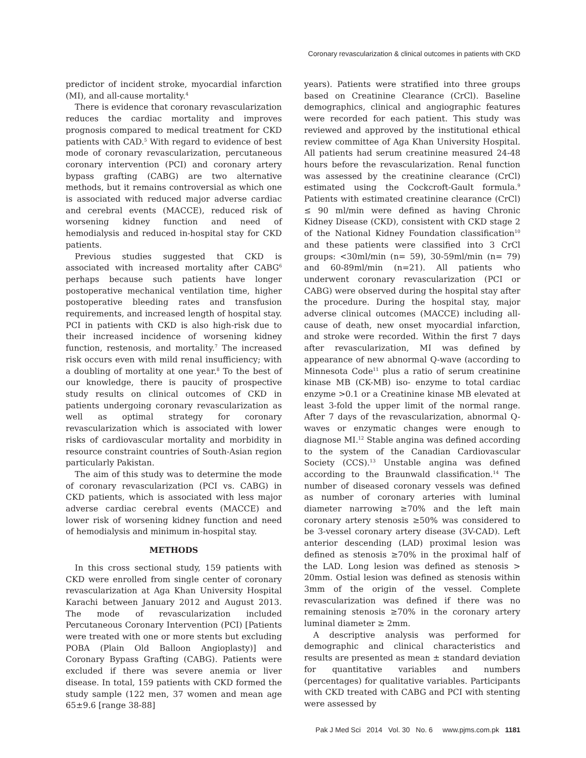Coronary revascularization & clinical outcomes in patients with CKD
predictor of incident stroke, myocardial infarction (MI), and all-cause mortality.<sup>4</sup>
There is evidence that coronary revascularization reduces the cardiac mortality and improves prognosis compared to medical treatment for CKD patients with CAD.<sup>5</sup> With regard to evidence of best mode of coronary revascularization, percutaneous coronary intervention (PCI) and coronary artery bypass grafting (CABG) are two alternative methods, but it remains controversial as which one is associated with reduced major adverse cardiac and cerebral events (MACCE), reduced risk of worsening kidney function and need of hemodialysis and reduced in-hospital stay for CKD patients.
Previous studies suggested that CKD is associated with increased mortality after CABG<sup>6</sup> perhaps because such patients have longer postoperative mechanical ventilation time, higher postoperative bleeding rates and transfusion requirements, and increased length of hospital stay. PCI in patients with CKD is also high-risk due to their increased incidence of worsening kidney function, restenosis, and mortality.<sup>7</sup> The increased risk occurs even with mild renal insufficiency; with a doubling of mortality at one year.<sup>8</sup> To the best of our knowledge, there is paucity of prospective study results on clinical outcomes of CKD in patients undergoing coronary revascularization as well as optimal strategy for coronary revascularization which is associated with lower risks of cardiovascular mortality and morbidity in resource constraint countries of South-Asian region particularly Pakistan.
The aim of this study was to determine the mode of coronary revascularization (PCI vs. CABG) in CKD patients, which is associated with less major adverse cardiac cerebral events (MACCE) and lower risk of worsening kidney function and need of hemodialysis and minimum in-hospital stay.
METHODS
In this cross sectional study, 159 patients with CKD were enrolled from single center of coronary revascularization at Aga Khan University Hospital Karachi between January 2012 and August 2013. The mode of revascularization included Percutaneous Coronary Intervention (PCI) [Patients were treated with one or more stents but excluding POBA (Plain Old Balloon Angioplasty)] and Coronary Bypass Grafting (CABG). Patients were excluded if there was severe anemia or liver disease. In total, 159 patients with CKD formed the study sample (122 men, 37 women and mean age 65±9.6 [range 38-88]
years). Patients were stratified into three groups based on Creatinine Clearance (CrCl). Baseline demographics, clinical and angiographic features were recorded for each patient. This study was reviewed and approved by the institutional ethical review committee of Aga Khan University Hospital. All patients had serum creatinine measured 24-48 hours before the revascularization. Renal function was assessed by the creatinine clearance (CrCl) estimated using the Cockcroft-Gault formula.<sup>9</sup> Patients with estimated creatinine clearance (CrCl) ≤ 90 ml/min were defined as having Chronic Kidney Disease (CKD), consistent with CKD stage 2 of the National Kidney Foundation classification<sup>10</sup> and these patients were classified into 3 CrCl groups: <30ml/min (n= 59), 30-59ml/min (n= 79) and 60-89ml/min (n=21). All patients who underwent coronary revascularization (PCI or CABG) were observed during the hospital stay after the procedure. During the hospital stay, major adverse clinical outcomes (MACCE) including all-cause of death, new onset myocardial infarction, and stroke were recorded. Within the first 7 days after revascularization, MI was defined by appearance of new abnormal Q-wave (according to Minnesota Code<sup>11</sup> plus a ratio of serum creatinine kinase MB (CK-MB) iso- enzyme to total cardiac enzyme >0.1 or a Creatinine kinase MB elevated at least 3-fold the upper limit of the normal range. After 7 days of the revascularization, abnormal Q-waves or enzymatic changes were enough to diagnose MI.<sup>12</sup> Stable angina was defined according to the system of the Canadian Cardiovascular Society (CCS).<sup>13</sup> Unstable angina was defined according to the Braunwald classification.<sup>14</sup> The number of diseased coronary vessels was defined as number of coronary arteries with luminal diameter narrowing ≥70% and the left main coronary artery stenosis ≥50% was considered to be 3-vessel coronary artery disease (3V-CAD). Left anterior descending (LAD) proximal lesion was defined as stenosis ≥70% in the proximal half of the LAD. Long lesion was defined as stenosis > 20mm. Ostial lesion was defined as stenosis within 3mm of the origin of the vessel. Complete revascularization was defined if there was no remaining stenosis ≥70% in the coronary artery luminal diameter ≥ 2mm.
A descriptive analysis was performed for demographic and clinical characteristics and results are presented as mean ± standard deviation for quantitative variables and numbers (percentages) for qualitative variables. Participants with CKD treated with CABG and PCI with stenting were assessed by
Pak J Med Sci 2014 Vol. 30 No. 6 www.pjms.com.pk 1181